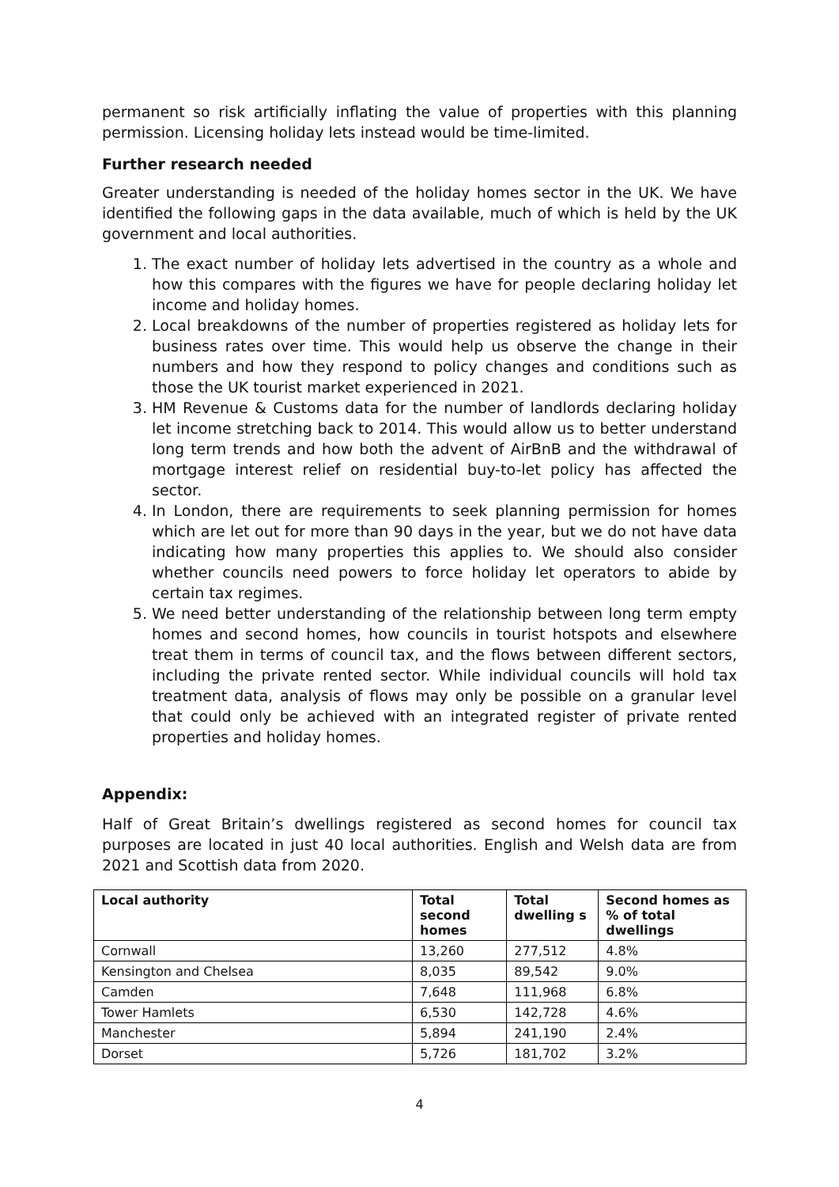permanent so risk artificially inflating the value of properties with this planning permission. Licensing holiday lets instead would be time-limited.
Further research needed
Greater understanding is needed of the holiday homes sector in the UK. We have identified the following gaps in the data available, much of which is held by the UK government and local authorities.
1. The exact number of holiday lets advertised in the country as a whole and how this compares with the figures we have for people declaring holiday let income and holiday homes.
2. Local breakdowns of the number of properties registered as holiday lets for business rates over time. This would help us observe the change in their numbers and how they respond to policy changes and conditions such as those the UK tourist market experienced in 2021.
3. HM Revenue & Customs data for the number of landlords declaring holiday let income stretching back to 2014. This would allow us to better understand long term trends and how both the advent of AirBnB and the withdrawal of mortgage interest relief on residential buy-to-let policy has affected the sector.
4. In London, there are requirements to seek planning permission for homes which are let out for more than 90 days in the year, but we do not have data indicating how many properties this applies to. We should also consider whether councils need powers to force holiday let operators to abide by certain tax regimes.
5. We need better understanding of the relationship between long term empty homes and second homes, how councils in tourist hotspots and elsewhere treat them in terms of council tax, and the flows between different sectors, including the private rented sector. While individual councils will hold tax treatment data, analysis of flows may only be possible on a granular level that could only be achieved with an integrated register of private rented properties and holiday homes.
Appendix:
Half of Great Britain’s dwellings registered as second homes for council tax purposes are located in just 40 local authorities. English and Welsh data are from 2021 and Scottish data from 2020.
| Local authority | Total second homes | Total dwelling s | Second homes as % of total dwellings |
| --- | --- | --- | --- |
| Cornwall | 13,260 | 277,512 | 4.8% |
| Kensington and Chelsea | 8,035 | 89,542 | 9.0% |
| Camden | 7,648 | 111,968 | 6.8% |
| Tower Hamlets | 6,530 | 142,728 | 4.6% |
| Manchester | 5,894 | 241,190 | 2.4% |
| Dorset | 5,726 | 181,702 | 3.2% |
4